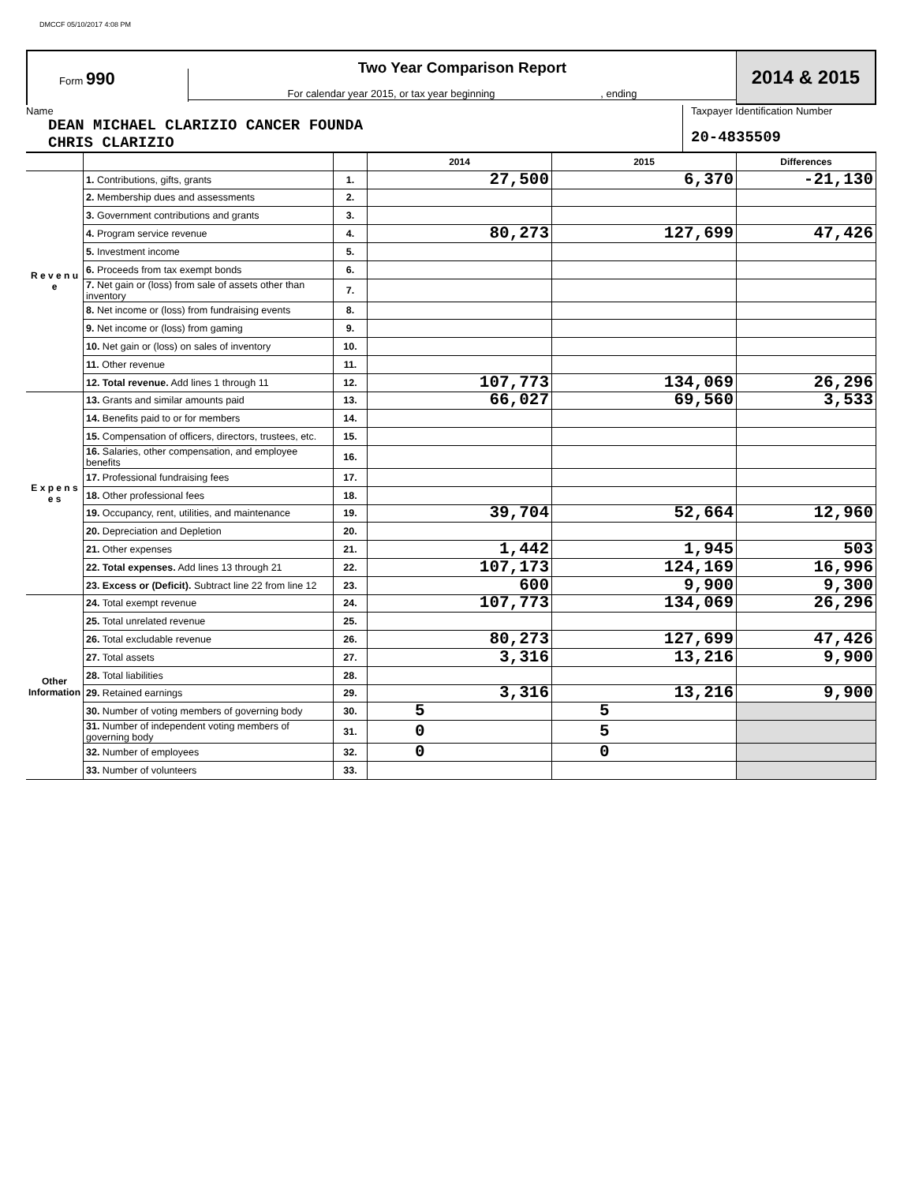DMCCF 05/10/2017 4:08 PM
Form 990
Two Year Comparison Report
For calendar year 2015, or tax year beginning , ending
2014 & 2015
Name
DEAN MICHAEL CLARIZIO CANCER FOUNDA
CHRIS CLARIZIO
Taxpayer Identification Number
20-4835509
| | | | 2014 | 2015 | Differences |
| R e v e n u e | 1. Contributions, gifts, grants | 1. | 27,500 | 6,370 | -21,130 |
| | 2. Membership dues and assessments | 2. | | | |
| | 3. Government contributions and grants | 3. | | | |
| | 4. Program service revenue | 4. | 80,273 | 127,699 | 47,426 |
| | 5. Investment income | 5. | | | |
| | 6. Proceeds from tax exempt bonds | 6. | | | |
| | 7. Net gain or (loss) from sale of assets other than inventory | 7. | | | |
| | 8. Net income or (loss) from fundraising events | 8. | | | |
| | 9. Net income or (loss) from gaming | 9. | | | |
| | 10. Net gain or (loss) on sales of inventory | 10. | | | |
| | 11. Other revenue | 11. | | | |
| | 12. Total revenue. Add lines 1 through 11 | 12. | 107,773 | 134,069 | 26,296 |
| E x p e n s e s | 13. Grants and similar amounts paid | 13. | 66,027 | 69,560 | 3,533 |
| | 14. Benefits paid to or for members | 14. | | | |
| | 15. Compensation of officers, directors, trustees, etc. | 15. | | | |
| | 16. Salaries, other compensation, and employee benefits | 16. | | | |
| | 17. Professional fundraising fees | 17. | | | |
| | 18. Other professional fees | 18. | | | |
| | 19. Occupancy, rent, utilities, and maintenance | 19. | 39,704 | 52,664 | 12,960 |
| | 20. Depreciation and Depletion | 20. | | | |
| | 21. Other expenses | 21. | 1,442 | 1,945 | 503 |
| | 22. Total expenses. Add lines 13 through 21 | 22. | 107,173 | 124,169 | 16,996 |
| | 23. Excess or (Deficit). Subtract line 22 from line 12 | 23. | 600 | 9,900 | 9,300 |
| Other Information | 24. Total exempt revenue | 24. | 107,773 | 134,069 | 26,296 |
| | 25. Total unrelated revenue | 25. | | | |
| | 26. Total excludable revenue | 26. | 80,273 | 127,699 | 47,426 |
| | 27. Total assets | 27. | 3,316 | 13,216 | 9,900 |
| | 28. Total liabilities | 28. | | | |
| | 29. Retained earnings | 29. | 3,316 | 13,216 | 9,900 |
| | 30. Number of voting members of governing body | 30. | 5 | 5 | |
| | 31. Number of independent voting members of governing body | 31. | 0 | 5 | |
| | 32. Number of employees | 32. | 0 | 0 | |
| | 33. Number of volunteers | 33. | | | |